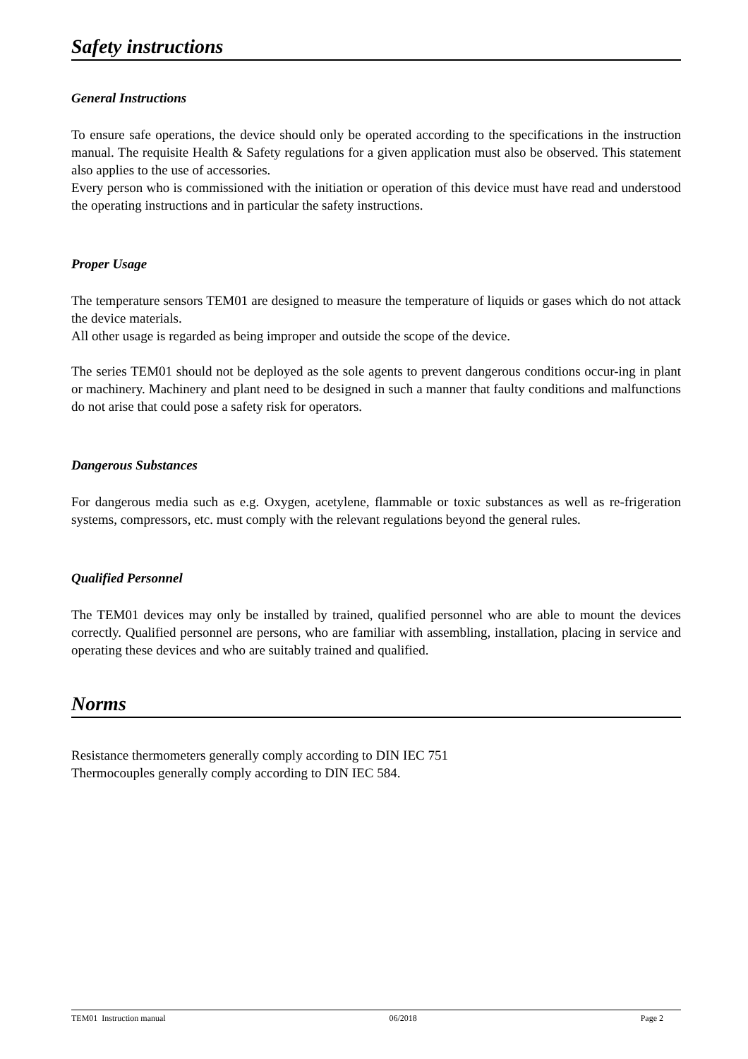Safety instructions
General Instructions
To ensure safe operations, the device should only be operated according to the specifications in the instruction manual. The requisite Health & Safety regulations for a given application must also be observed. This statement also applies to the use of accessories.
Every person who is commissioned with the initiation or operation of this device must have read and understood the operating instructions and in particular the safety instructions.
Proper Usage
The temperature sensors TEM01 are designed to measure the temperature of liquids or gases which do not attack the device materials.
All other usage is regarded as being improper and outside the scope of the device.
The series TEM01 should not be deployed as the sole agents to prevent dangerous conditions occur-ing in plant or machinery. Machinery and plant need to be designed in such a manner that faulty conditions and malfunctions do not arise that could pose a safety risk for operators.
Dangerous Substances
For dangerous media such as e.g. Oxygen, acetylene, flammable or toxic substances as well as re-frigeration systems, compressors, etc. must comply with the relevant regulations beyond the general rules.
Qualified Personnel
The TEM01 devices may only be installed by trained, qualified personnel who are able to mount the devices correctly. Qualified personnel are persons, who are familiar with assembling, installation, placing in service and operating these devices and who are suitably trained and qualified.
Norms
Resistance thermometers generally comply according to DIN IEC 751
Thermocouples generally comply according to DIN IEC 584.
TEM01 Instruction manual 06/2018 Page 2